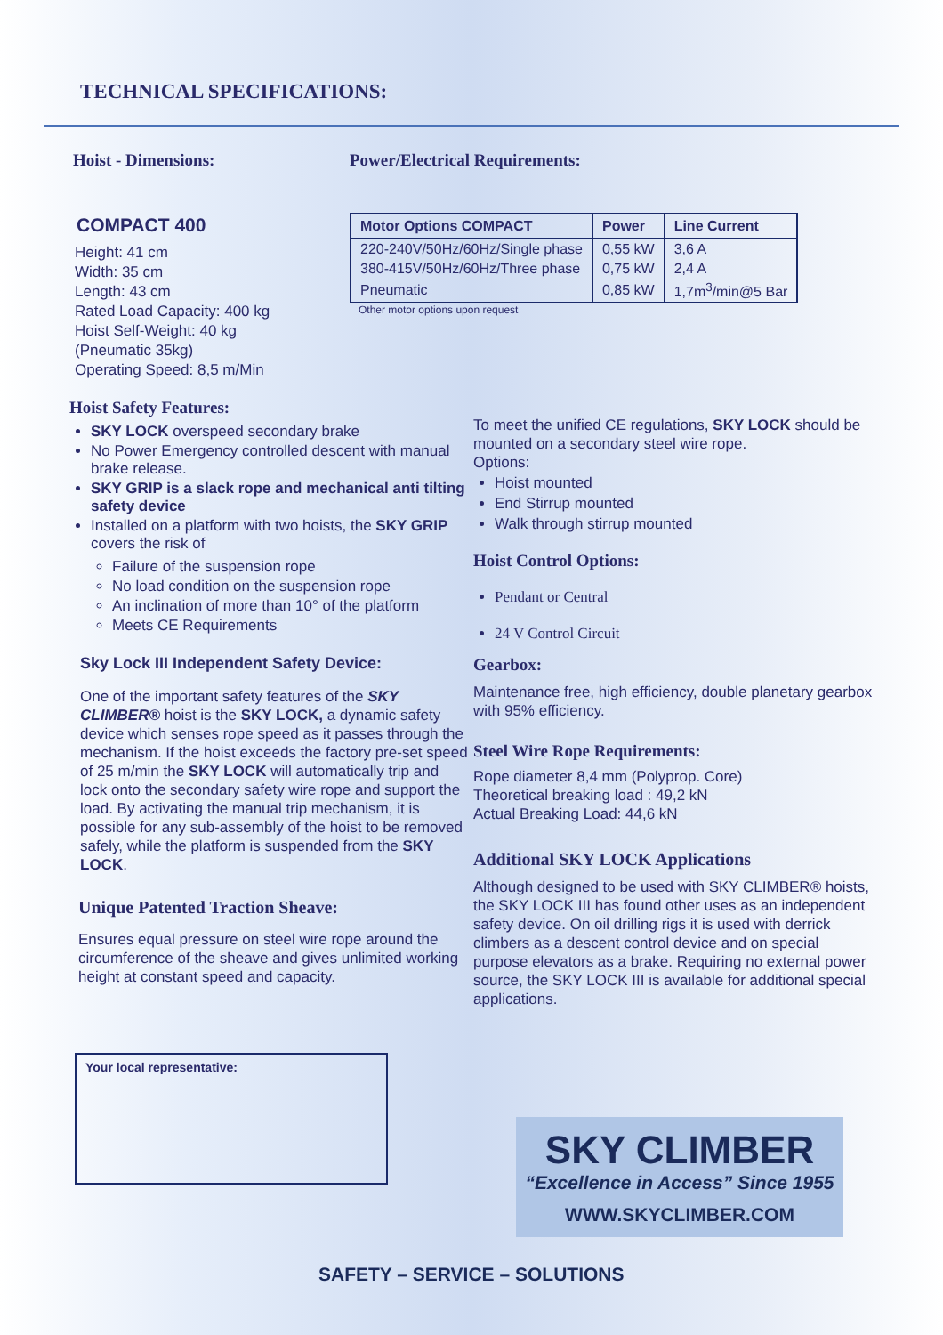TECHNICAL SPECIFICATIONS:
Hoist - Dimensions:
COMPACT 400
Height: 41 cm
Width: 35 cm
Length: 43 cm
Rated Load Capacity: 400 kg
Hoist Self-Weight: 40 kg
(Pneumatic 35kg)
Operating Speed: 8,5 m/Min
Power/Electrical Requirements:
| Motor Options COMPACT | Power | Line Current |
| --- | --- | --- |
| 220-240V/50Hz/60Hz/Single phase | 0,55 kW | 3,6 A |
| 380-415V/50Hz/60Hz/Three phase | 0,75 kW | 2,4 A |
| Pneumatic | 0,85 kW | 1,7m<sup>3</sup>/min@5 Bar |
Other motor options upon request
Hoist Safety Features:
SKY LOCK overspeed secondary brake
No Power Emergency controlled descent with manual brake release.
SKY GRIP is a slack rope and mechanical anti tilting safety device
Installed on a platform with two hoists, the SKY GRIP covers the risk of
Failure of the suspension rope
No load condition on the suspension rope
An inclination of more than 10° of the platform
Meets CE Requirements
Sky Lock III Independent Safety Device:
One of the important safety features of the SKY CLIMBER® hoist is the SKY LOCK, a dynamic safety device which senses rope speed as it passes through the mechanism. If the hoist exceeds the factory pre-set speed of 25 m/min the SKY LOCK will automatically trip and lock onto the secondary safety wire rope and support the load. By activating the manual trip mechanism, it is possible for any sub-assembly of the hoist to be removed safely, while the platform is suspended from the SKY LOCK.
Unique Patented Traction Sheave:
Ensures equal pressure on steel wire rope around the circumference of the sheave and gives unlimited working height at constant speed and capacity.
To meet the unified CE regulations, SKY LOCK should be mounted on a secondary steel wire rope.
Options:
Hoist mounted
End Stirrup mounted
Walk through stirrup mounted
Hoist Control Options:
Pendant or Central
24 V Control Circuit
Gearbox:
Maintenance free, high efficiency, double planetary gearbox with 95% efficiency.
Steel Wire Rope Requirements:
Rope diameter 8,4 mm (Polyprop. Core)
Theoretical breaking load : 49,2 kN
Actual Breaking Load: 44,6 kN
Additional SKY LOCK Applications
Although designed to be used with SKY CLIMBER® hoists, the SKY LOCK III has found other uses as an independent safety device. On oil drilling rigs it is used with derrick climbers as a descent control device and on special purpose elevators as a brake. Requiring no external power source, the SKY LOCK III is available for additional special applications.
Your local representative:
SKY CLIMBER
“Excellence in Access” Since 1955
WWW.SKYCLIMBER.COM
SAFETY – SERVICE – SOLUTIONS